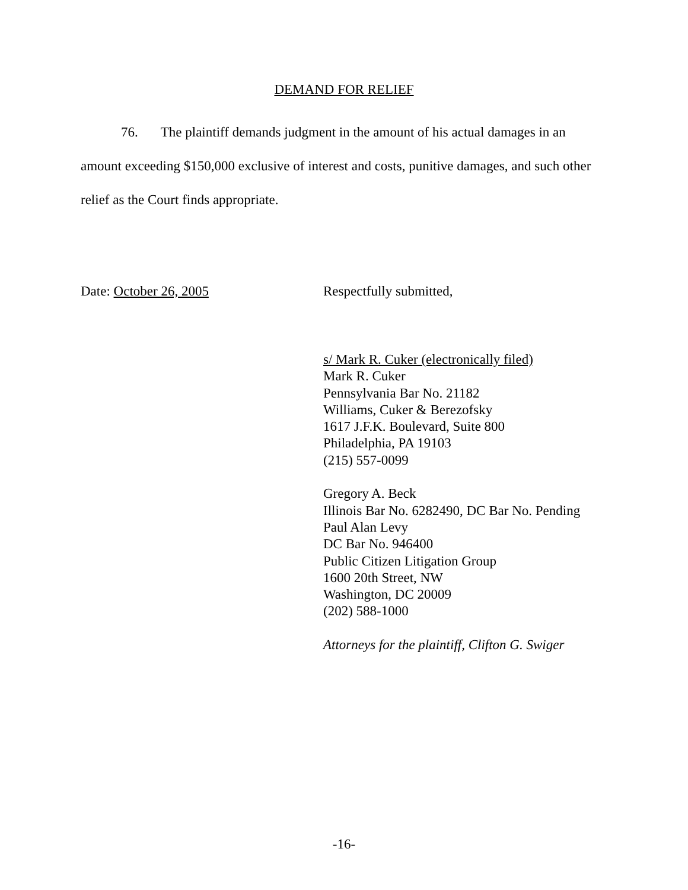DEMAND FOR RELIEF
76. The plaintiff demands judgment in the amount of his actual damages in an amount exceeding $150,000 exclusive of interest and costs, punitive damages, and such other relief as the Court finds appropriate.
Date: October 26, 2005 Respectfully submitted,
s/ Mark R. Cuker (electronically filed)
Mark R. Cuker
Pennsylvania Bar No. 21182
Williams, Cuker & Berezofsky
1617 J.F.K. Boulevard, Suite 800
Philadelphia, PA 19103
(215) 557-0099
Gregory A. Beck
Illinois Bar No. 6282490, DC Bar No. Pending
Paul Alan Levy
DC Bar No. 946400
Public Citizen Litigation Group
1600 20th Street, NW
Washington, DC 20009
(202) 588-1000
Attorneys for the plaintiff, Clifton G. Swiger
-16-